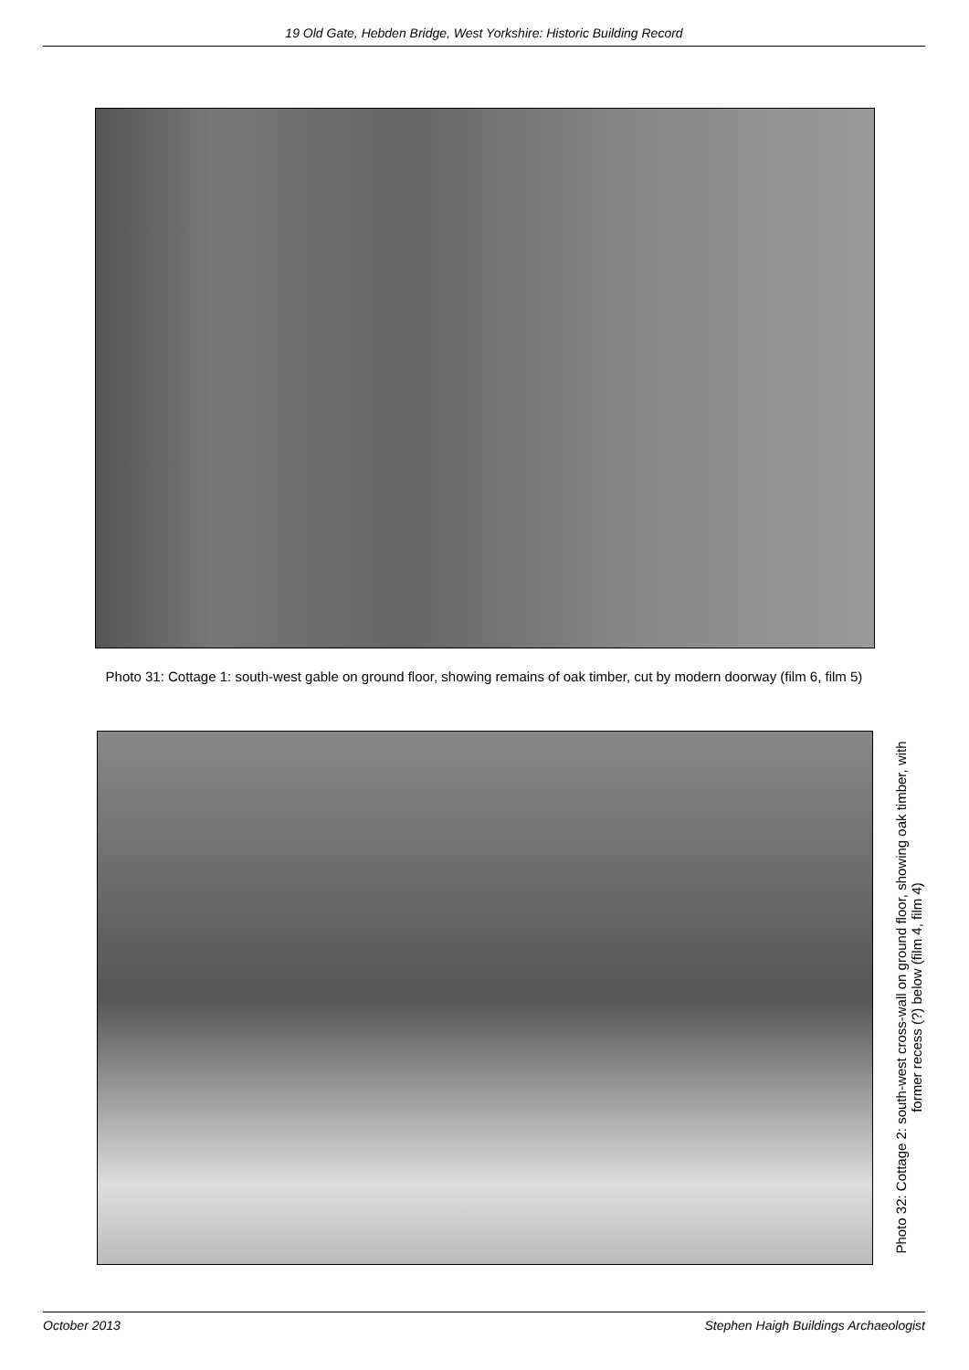19 Old Gate, Hebden Bridge, West Yorkshire: Historic Building Record
Photo 31: Cottage 1: south-west gable on ground floor, showing remains of oak timber, cut by modern doorway (film 6, film 5)
Photo 32: Cottage 2: south-west cross-wall on ground floor, showing oak timber, with former recess (?) below (film 4, film 4)
October 2013 Stephen Haigh Buildings Archaeologist